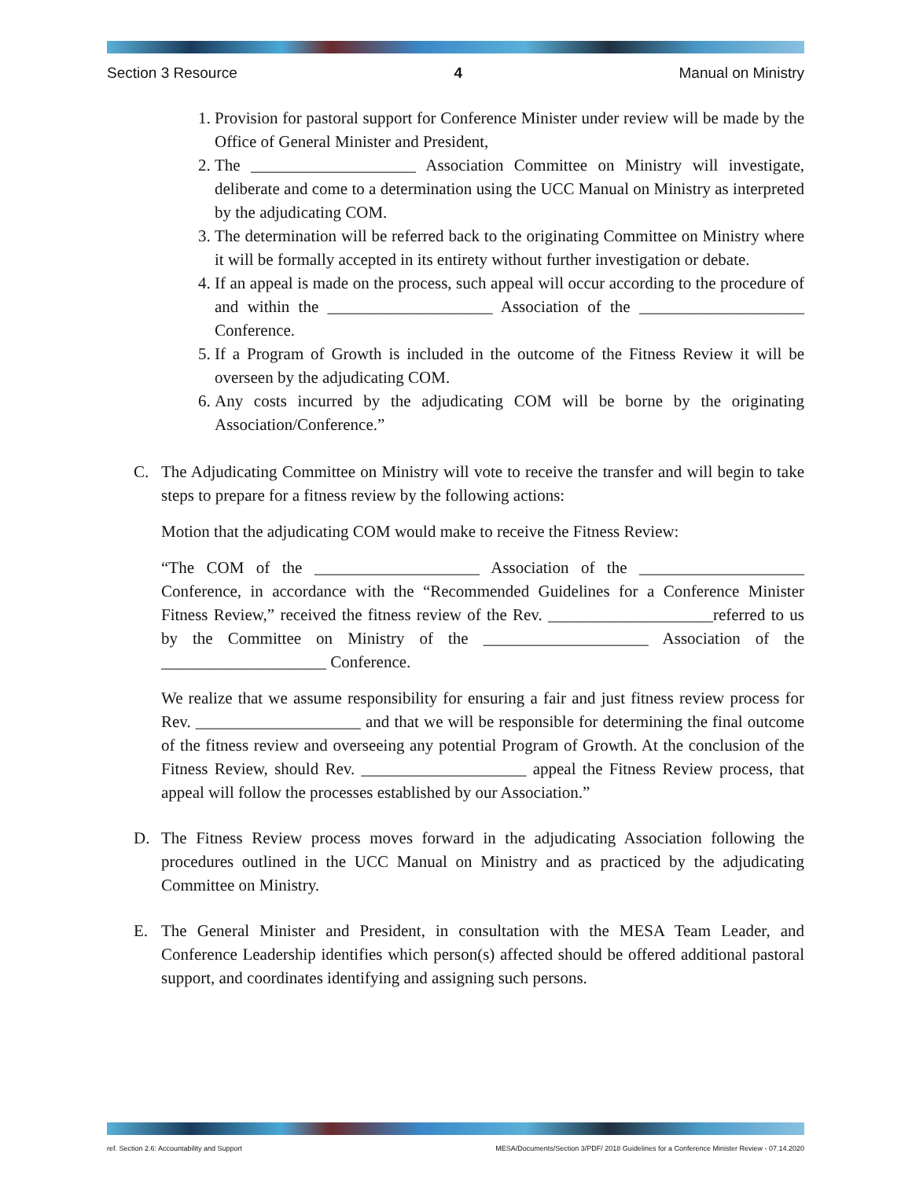Section 3 Resource 4 Manual on Ministry
1. Provision for pastoral support for Conference Minister under review will be made by the Office of General Minister and President,
2. The ____________________ Association Committee on Ministry will investigate, deliberate and come to a determination using the UCC Manual on Ministry as interpreted by the adjudicating COM.
3. The determination will be referred back to the originating Committee on Ministry where it will be formally accepted in its entirety without further investigation or debate.
4. If an appeal is made on the process, such appeal will occur according to the procedure of and within the ____________________ Association of the ____________________ Conference.
5. If a Program of Growth is included in the outcome of the Fitness Review it will be overseen by the adjudicating COM.
6. Any costs incurred by the adjudicating COM will be borne by the originating Association/Conference.”
C. The Adjudicating Committee on Ministry will vote to receive the transfer and will begin to take steps to prepare for a fitness review by the following actions:
Motion that the adjudicating COM would make to receive the Fitness Review:
“The COM of the ____________________ Association of the ____________________ Conference, in accordance with the “Recommended Guidelines for a Conference Minister Fitness Review,” received the fitness review of the Rev. ____________________referred to us by the Committee on Ministry of the ____________________ Association of the ____________________ Conference.
We realize that we assume responsibility for ensuring a fair and just fitness review process for Rev. ____________________ and that we will be responsible for determining the final outcome of the fitness review and overseeing any potential Program of Growth. At the conclusion of the Fitness Review, should Rev. ____________________ appeal the Fitness Review process, that appeal will follow the processes established by our Association.”
D. The Fitness Review process moves forward in the adjudicating Association following the procedures outlined in the UCC Manual on Ministry and as practiced by the adjudicating Committee on Ministry.
E. The General Minister and President, in consultation with the MESA Team Leader, and Conference Leadership identifies which person(s) affected should be offered additional pastoral support, and coordinates identifying and assigning such persons.
ref. Section 2.6: Accountability and Support MESA/Documents/Section 3/PDF/ 2018 Guidelines for a Conference Minister Review - 07.14.2020